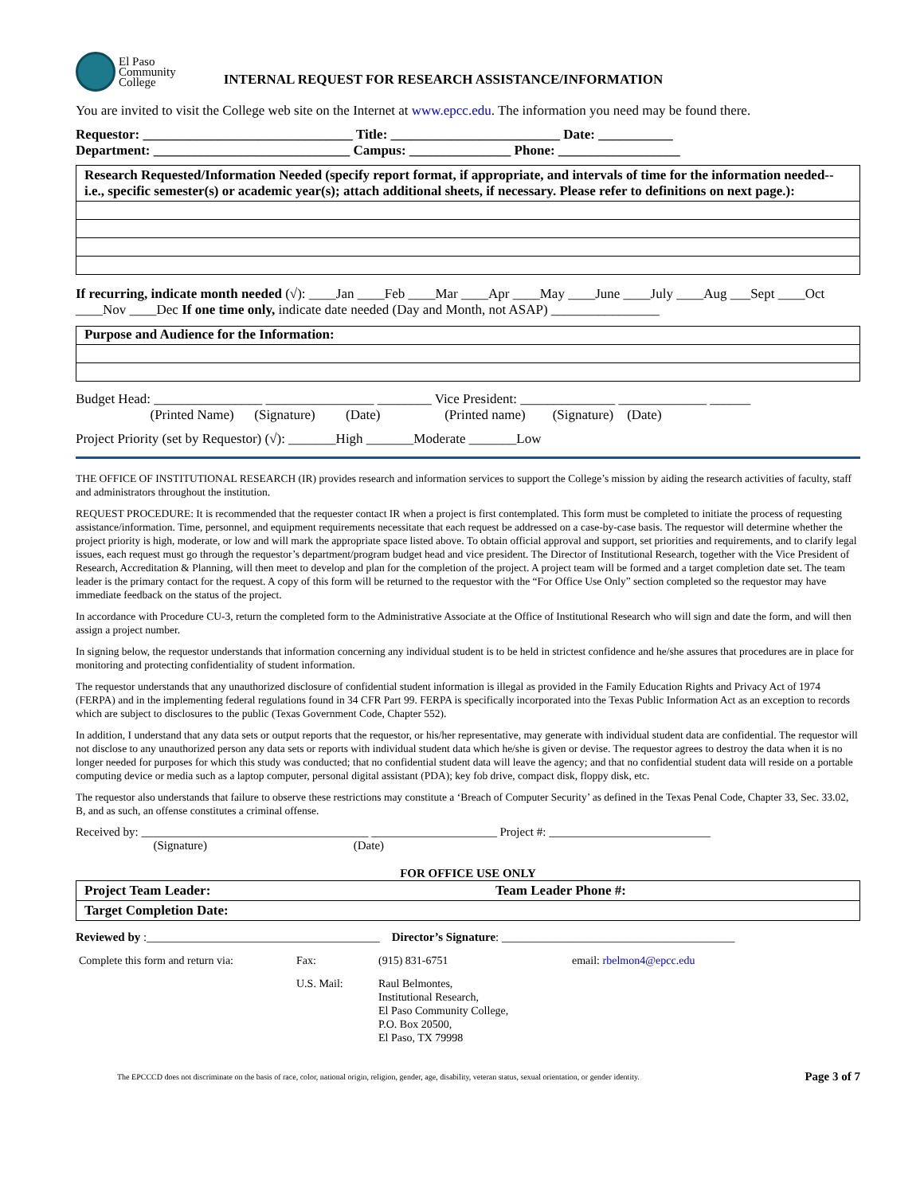El Paso
Community
College
INTERNAL REQUEST FOR RESEARCH ASSISTANCE/INFORMATION
You are invited to visit the College web site on the Internet at www.epcc.edu. The information you need may be found there.
Requestor: _______________________________ Title: _________________________ Date: ___________
Department: _____________________________ Campus: _______________ Phone: __________________
Research Requested/Information Needed (specify report format, if appropriate, and intervals of time for the information needed--i.e., specific semester(s) or academic year(s); attach additional sheets, if necessary. Please refer to definitions on next page.):
If recurring, indicate month needed (√): ____Jan ____Feb ____Mar ____Apr ____May ____June ____July ____Aug ___Sept ____Oct ____Nov ____Dec If one time only, indicate date needed (Day and Month, not ASAP) ________________
Purpose and Audience for the Information:
Budget Head: ________________ ________________ ________ Vice President: ______________ _____________ ______
(Printed Name) (Signature) (Date) (Printed name) (Signature) (Date)
Project Priority (set by Requestor) (√): _______High _______Moderate _______Low
THE OFFICE OF INSTITUTIONAL RESEARCH (IR) provides research and information services to support the College’s mission by aiding the research activities of faculty, staff and administrators throughout the institution.
REQUEST PROCEDURE: It is recommended that the requester contact IR when a project is first contemplated. This form must be completed to initiate the process of requesting assistance/information. Time, personnel, and equipment requirements necessitate that each request be addressed on a case-by-case basis. The requestor will determine whether the project priority is high, moderate, or low and will mark the appropriate space listed above. To obtain official approval and support, set priorities and requirements, and to clarify legal issues, each request must go through the requestor’s department/program budget head and vice president. The Director of Institutional Research, together with the Vice President of Research, Accreditation & Planning, will then meet to develop and plan for the completion of the project. A project team will be formed and a target completion date set. The team leader is the primary contact for the request. A copy of this form will be returned to the requestor with the “For Office Use Only” section completed so the requestor may have immediate feedback on the status of the project.
In accordance with Procedure CU-3, return the completed form to the Administrative Associate at the Office of Institutional Research who will sign and date the form, and will then assign a project number.
In signing below, the requestor understands that information concerning any individual student is to be held in strictest confidence and he/she assures that procedures are in place for monitoring and protecting confidentiality of student information.
The requestor understands that any unauthorized disclosure of confidential student information is illegal as provided in the Family Education Rights and Privacy Act of 1974 (FERPA) and in the implementing federal regulations found in 34 CFR Part 99. FERPA is specifically incorporated into the Texas Public Information Act as an exception to records which are subject to disclosures to the public (Texas Government Code, Chapter 552).
In addition, I understand that any data sets or output reports that the requestor, or his/her representative, may generate with individual student data are confidential. The requestor will not disclose to any unauthorized person any data sets or reports with individual student data which he/she is given or devise. The requestor agrees to destroy the data when it is no longer needed for purposes for which this study was conducted; that no confidential student data will leave the agency; and that no confidential student data will reside on a portable computing device or media such as a laptop computer, personal digital assistant (PDA); key fob drive, compact disk, floppy disk, etc.
The requestor also understands that failure to observe these restrictions may constitute a ‘Breach of Computer Security’ as defined in the Texas Penal Code, Chapter 33, Sec. 33.02, B, and as such, an offense constitutes a criminal offense.
Received by: ______________________________________ _____________________ Project #: ___________________________
(Signature) (Date)
FOR OFFICE USE ONLY
| Project Team Leader: | Team Leader Phone #: |
| Target Completion Date: | |
Reviewed by :_______________________________________ Director’s Signature: _______________________________________
| Complete this form and return via: | Fax: | (915) 831-6751 | email: rbelmon4@epcc.edu |
| | U.S. Mail: | Raul Belmontes, Institutional Research, El Paso Community College, P.O. Box 20500, El Paso, TX 79998 | |
The EPCCCD does not discriminate on the basis of race, color, national origin, religion, gender, age, disability, veteran status, sexual orientation, or gender identity. Page 3 of 7